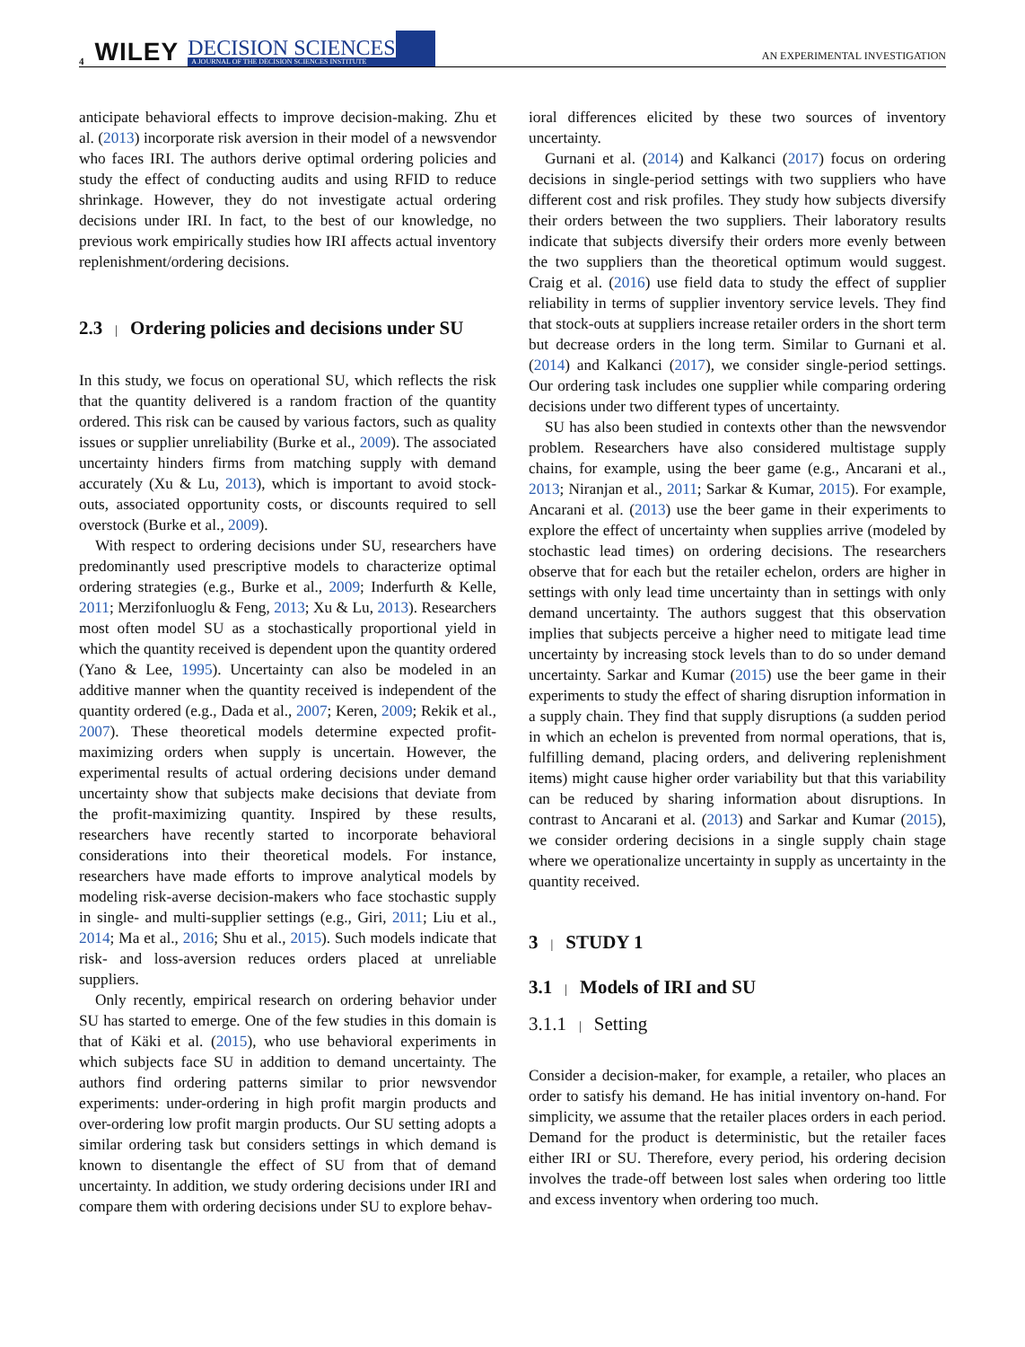4 WILEY DECISION SCIENCES
A JOURNAL OF THE DECISION SCIENCES INSTITUTE AN EXPERIMENTAL INVESTIGATION
anticipate behavioral effects to improve decision-making. Zhu et al. (2013) incorporate risk aversion in their model of a newsvendor who faces IRI. The authors derive optimal ordering policies and study the effect of conducting audits and using RFID to reduce shrinkage. However, they do not investigate actual ordering decisions under IRI. In fact, to the best of our knowledge, no previous work empirically studies how IRI affects actual inventory replenishment/ordering decisions.
2.3 | Ordering policies and decisions under SU
In this study, we focus on operational SU, which reflects the risk that the quantity delivered is a random fraction of the quantity ordered. This risk can be caused by various factors, such as quality issues or supplier unreliability (Burke et al., 2009). The associated uncertainty hinders firms from matching supply with demand accurately (Xu & Lu, 2013), which is important to avoid stock-outs, associated opportunity costs, or discounts required to sell overstock (Burke et al., 2009).
With respect to ordering decisions under SU, researchers have predominantly used prescriptive models to characterize optimal ordering strategies (e.g., Burke et al., 2009; Inderfurth & Kelle, 2011; Merzifonluoglu & Feng, 2013; Xu & Lu, 2013). Researchers most often model SU as a stochastically proportional yield in which the quantity received is dependent upon the quantity ordered (Yano & Lee, 1995). Uncertainty can also be modeled in an additive manner when the quantity received is independent of the quantity ordered (e.g., Dada et al., 2007; Keren, 2009; Rekik et al., 2007). These theoretical models determine expected profit-maximizing orders when supply is uncertain. However, the experimental results of actual ordering decisions under demand uncertainty show that subjects make decisions that deviate from the profit-maximizing quantity. Inspired by these results, researchers have recently started to incorporate behavioral considerations into their theoretical models. For instance, researchers have made efforts to improve analytical models by modeling risk-averse decision-makers who face stochastic supply in single- and multi-supplier settings (e.g., Giri, 2011; Liu et al., 2014; Ma et al., 2016; Shu et al., 2015). Such models indicate that risk- and loss-aversion reduces orders placed at unreliable suppliers.
Only recently, empirical research on ordering behavior under SU has started to emerge. One of the few studies in this domain is that of Käki et al. (2015), who use behavioral experiments in which subjects face SU in addition to demand uncertainty. The authors find ordering patterns similar to prior newsvendor experiments: under-ordering in high profit margin products and over-ordering low profit margin products. Our SU setting adopts a similar ordering task but considers settings in which demand is known to disentangle the effect of SU from that of demand uncertainty. In addition, we study ordering decisions under IRI and compare them with ordering decisions under SU to explore behav-
ioral differences elicited by these two sources of inventory uncertainty.
Gurnani et al. (2014) and Kalkanci (2017) focus on ordering decisions in single-period settings with two suppliers who have different cost and risk profiles. They study how subjects diversify their orders between the two suppliers. Their laboratory results indicate that subjects diversify their orders more evenly between the two suppliers than the theoretical optimum would suggest. Craig et al. (2016) use field data to study the effect of supplier reliability in terms of supplier inventory service levels. They find that stock-outs at suppliers increase retailer orders in the short term but decrease orders in the long term. Similar to Gurnani et al. (2014) and Kalkanci (2017), we consider single-period settings. Our ordering task includes one supplier while comparing ordering decisions under two different types of uncertainty.
SU has also been studied in contexts other than the newsvendor problem. Researchers have also considered multistage supply chains, for example, using the beer game (e.g., Ancarani et al., 2013; Niranjan et al., 2011; Sarkar & Kumar, 2015). For example, Ancarani et al. (2013) use the beer game in their experiments to explore the effect of uncertainty when supplies arrive (modeled by stochastic lead times) on ordering decisions. The researchers observe that for each but the retailer echelon, orders are higher in settings with only lead time uncertainty than in settings with only demand uncertainty. The authors suggest that this observation implies that subjects perceive a higher need to mitigate lead time uncertainty by increasing stock levels than to do so under demand uncertainty. Sarkar and Kumar (2015) use the beer game in their experiments to study the effect of sharing disruption information in a supply chain. They find that supply disruptions (a sudden period in which an echelon is prevented from normal operations, that is, fulfilling demand, placing orders, and delivering replenishment items) might cause higher order variability but that this variability can be reduced by sharing information about disruptions. In contrast to Ancarani et al. (2013) and Sarkar and Kumar (2015), we consider ordering decisions in a single supply chain stage where we operationalize uncertainty in supply as uncertainty in the quantity received.
3 | STUDY 1
3.1 | Models of IRI and SU
3.1.1 | Setting
Consider a decision-maker, for example, a retailer, who places an order to satisfy his demand. He has initial inventory on-hand. For simplicity, we assume that the retailer places orders in each period. Demand for the product is deterministic, but the retailer faces either IRI or SU. Therefore, every period, his ordering decision involves the trade-off between lost sales when ordering too little and excess inventory when ordering too much.